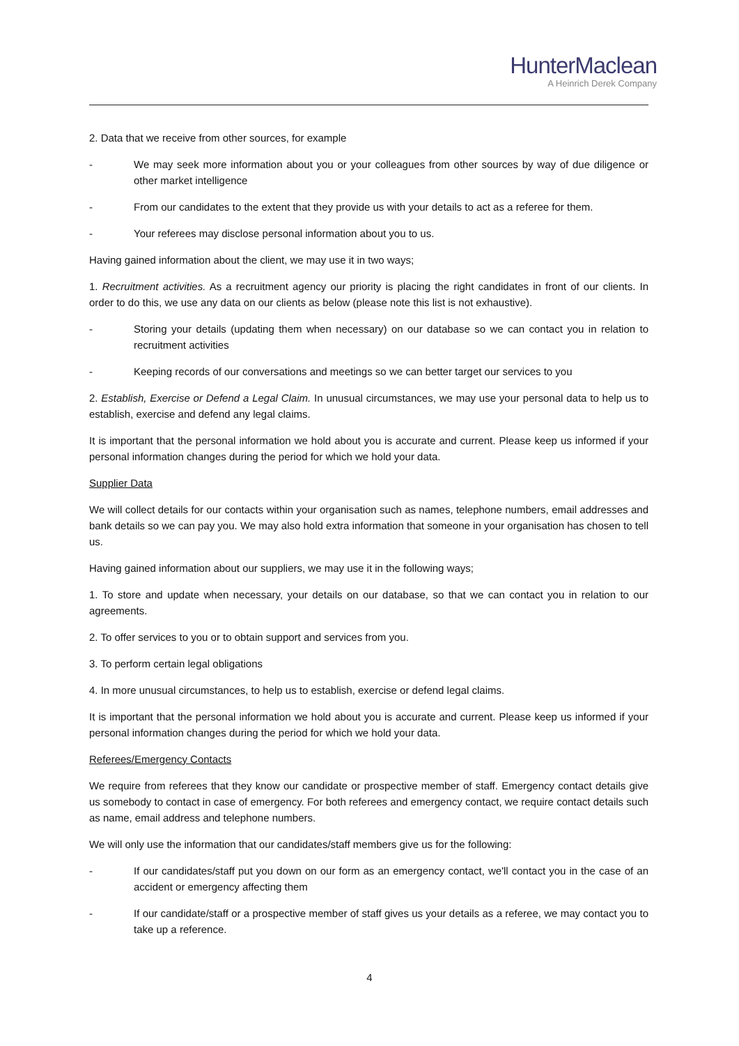HunterMaclean
A Heinrich Derek Company
2. Data that we receive from other sources, for example
- We may seek more information about you or your colleagues from other sources by way of due diligence or other market intelligence
- From our candidates to the extent that they provide us with your details to act as a referee for them.
- Your referees may disclose personal information about you to us.
Having gained information about the client, we may use it in two ways;
1. Recruitment activities. As a recruitment agency our priority is placing the right candidates in front of our clients. In order to do this, we use any data on our clients as below (please note this list is not exhaustive).
- Storing your details (updating them when necessary) on our database so we can contact you in relation to recruitment activities
- Keeping records of our conversations and meetings so we can better target our services to you
2. Establish, Exercise or Defend a Legal Claim. In unusual circumstances, we may use your personal data to help us to establish, exercise and defend any legal claims.
It is important that the personal information we hold about you is accurate and current. Please keep us informed if your personal information changes during the period for which we hold your data.
Supplier Data
We will collect details for our contacts within your organisation such as names, telephone numbers, email addresses and bank details so we can pay you. We may also hold extra information that someone in your organisation has chosen to tell us.
Having gained information about our suppliers, we may use it in the following ways;
1. To store and update when necessary, your details on our database, so that we can contact you in relation to our agreements.
2. To offer services to you or to obtain support and services from you.
3. To perform certain legal obligations
4. In more unusual circumstances, to help us to establish, exercise or defend legal claims.
It is important that the personal information we hold about you is accurate and current. Please keep us informed if your personal information changes during the period for which we hold your data.
Referees/Emergency Contacts
We require from referees that they know our candidate or prospective member of staff. Emergency contact details give us somebody to contact in case of emergency. For both referees and emergency contact, we require contact details such as name, email address and telephone numbers.
We will only use the information that our candidates/staff members give us for the following:
- If our candidates/staff put you down on our form as an emergency contact, we'll contact you in the case of an accident or emergency affecting them
- If our candidate/staff or a prospective member of staff gives us your details as a referee, we may contact you to take up a reference.
4